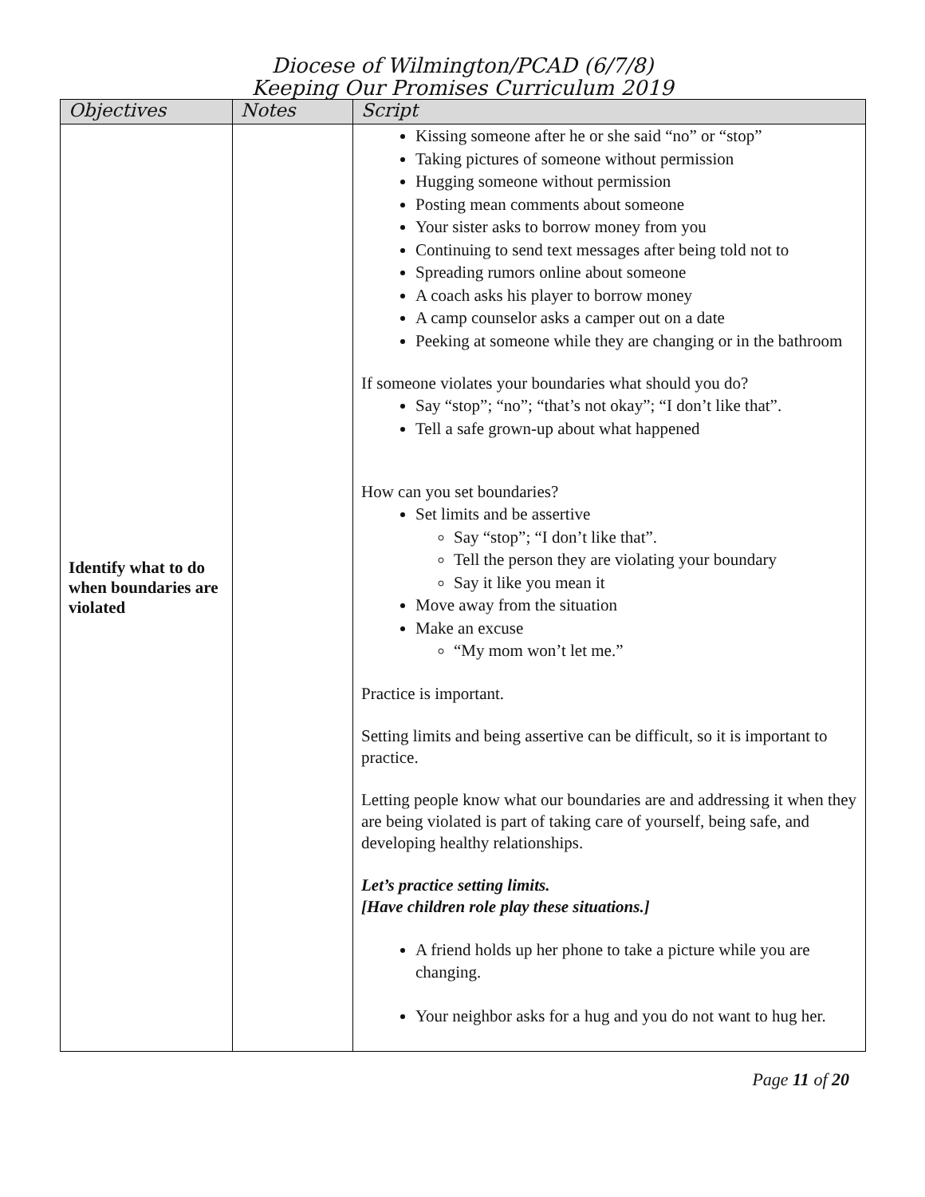Diocese of Wilmington/PCAD (6/7/8)
Keeping Our Promises Curriculum 2019
| Objectives | Notes | Script |
| --- | --- | --- |
| Identify what to do when boundaries are violated | | Kissing someone after he or she said “no” or “stop” Taking pictures of someone without permission Hugging someone without permission Posting mean comments about someone Your sister asks to borrow money from you Continuing to send text messages after being told not to Spreading rumors online about someone A coach asks his player to borrow money A camp counselor asks a camper out on a date Peeking at someone while they are changing or in the bathroom If someone violates your boundaries what should you do? Say “stop”; “no”; “that’s not okay”; “I don’t like that”. Tell a safe grown-up about what happened How can you set boundaries? Set limits and be assertive Say “stop”; “I don’t like that”. Tell the person they are violating your boundary Say it like you mean it Move away from the situation Make an excuse “My mom won’t let me.” Practice is important. Setting limits and being assertive can be difficult, so it is important to practice. Letting people know what our boundaries are and addressing it when they are being violated is part of taking care of yourself, being safe, and developing healthy relationships. Let’s practice setting limits. [Have children role play these situations.] A friend holds up her phone to take a picture while you are changing. Your neighbor asks for a hug and you do not want to hug her. |
Page 11 of 20